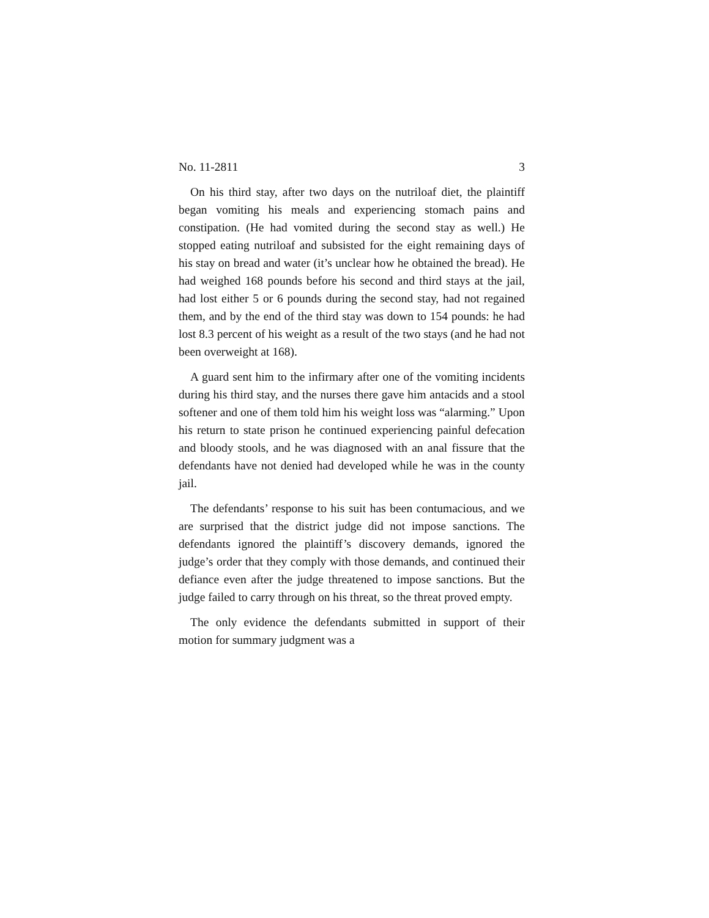No. 11-2811 3
On his third stay, after two days on the nutriloaf diet, the plaintiff began vomiting his meals and experiencing stomach pains and constipation. (He had vomited during the second stay as well.) He stopped eating nutriloaf and subsisted for the eight remaining days of his stay on bread and water (it’s unclear how he obtained the bread). He had weighed 168 pounds before his second and third stays at the jail, had lost either 5 or 6 pounds during the second stay, had not regained them, and by the end of the third stay was down to 154 pounds: he had lost 8.3 percent of his weight as a result of the two stays (and he had not been overweight at 168).
A guard sent him to the infirmary after one of the vomiting incidents during his third stay, and the nurses there gave him antacids and a stool softener and one of them told him his weight loss was “alarming.” Upon his return to state prison he continued experiencing painful defecation and bloody stools, and he was diagnosed with an anal fissure that the defendants have not denied had developed while he was in the county jail.
The defendants’ response to his suit has been contumacious, and we are surprised that the district judge did not impose sanctions. The defendants ignored the plaintiff’s discovery demands, ignored the judge’s order that they comply with those demands, and continued their defiance even after the judge threatened to impose sanctions. But the judge failed to carry through on his threat, so the threat proved empty.
The only evidence the defendants submitted in support of their motion for summary judgment was a